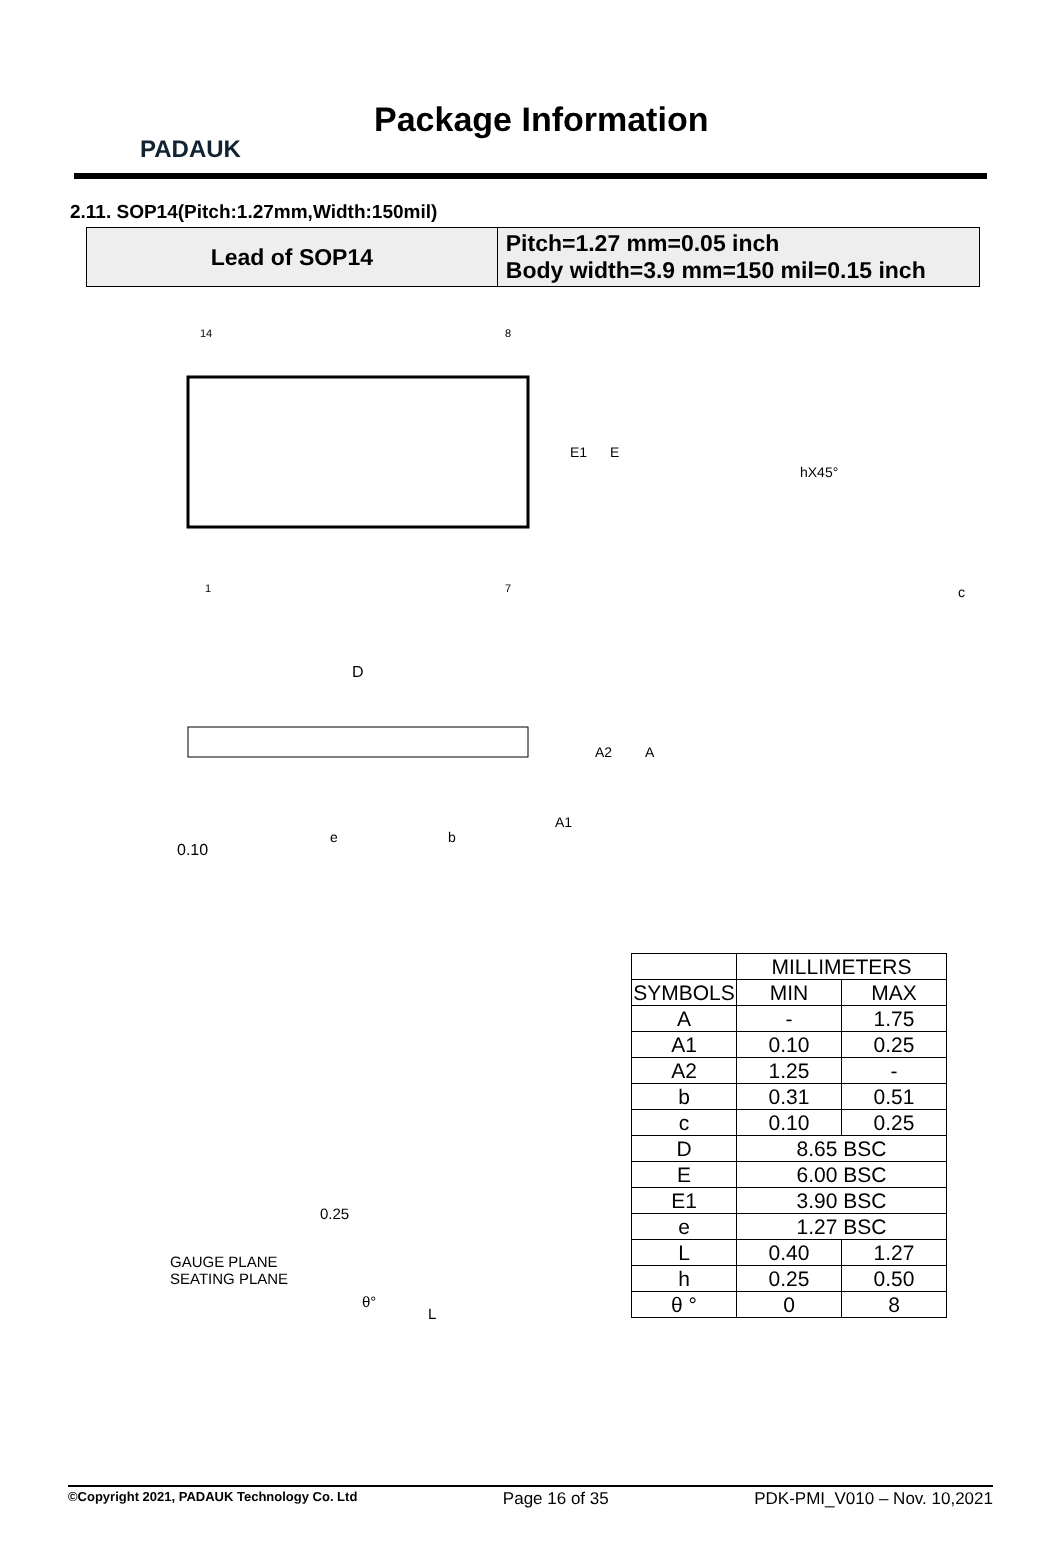PADAUK
Package Information
2.11. SOP14(Pitch:1.27mm,Width:150mil)
| Lead of SOP14 | Pitch=1.27 mm=0.05 inch Body width=3.9 mm=150 mil=0.15 inch |
14
8
1
7
E1
E
hX45°
c
D
A2
A
A1
e
b
0.10
GAUGE PLANE
SEATING PLANE
0.25
θ°
L
| | MILLIMETERS | |
| --- | --- | --- |
| SYMBOLS | MIN | MAX |
| A | - | 1.75 |
| A1 | 0.10 | 0.25 |
| A2 | 1.25 | - |
| b | 0.31 | 0.51 |
| c | 0.10 | 0.25 |
| D | 8.65 BSC | |
| E | 6.00 BSC | |
| E1 | 3.90 BSC | |
| e | 1.27 BSC | |
| L | 0.40 | 1.27 |
| h | 0.25 | 0.50 |
| θ ° | 0 | 8 |
©Copyright 2021, PADAUK Technology Co. Ltd Page 16 of 35 PDK-PMI_V010 – Nov. 10,2021